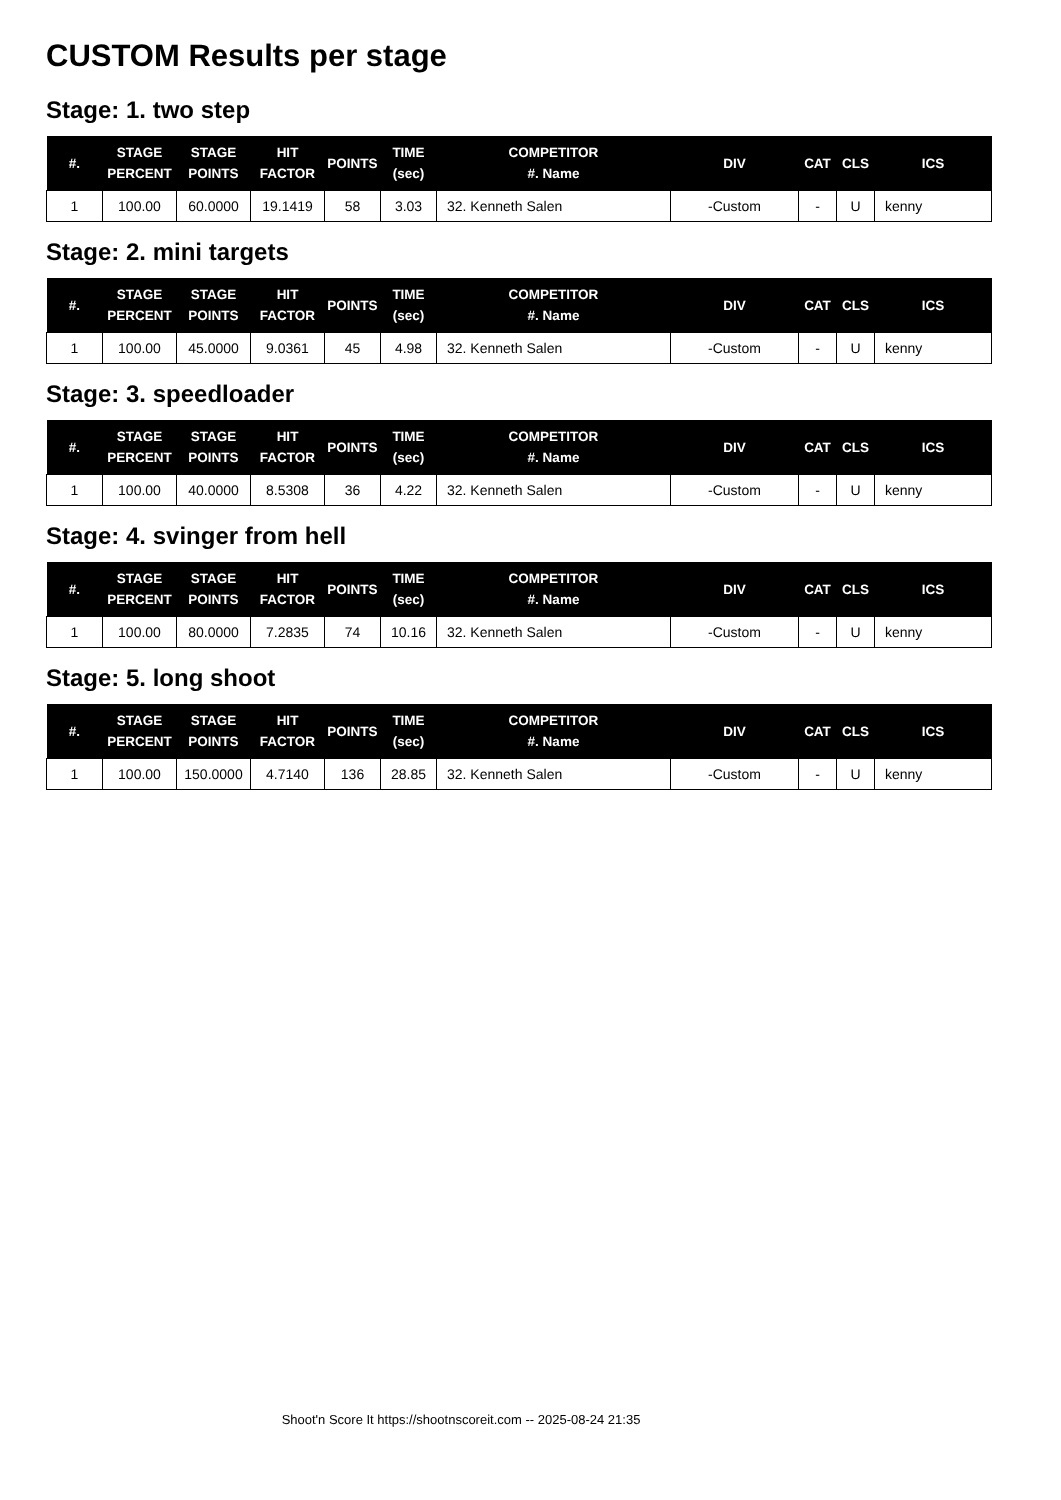CUSTOM Results per stage
Stage: 1. two step
| #. | STAGE PERCENT | STAGE POINTS | HIT FACTOR | POINTS | TIME (sec) | COMPETITOR #. Name | DIV | CAT | CLS | ICS |
| --- | --- | --- | --- | --- | --- | --- | --- | --- | --- | --- |
| 1 | 100.00 | 60.0000 | 19.1419 | 58 | 3.03 | 32. Kenneth Salen | -Custom | - | U | kenny |
Stage: 2. mini targets
| #. | STAGE PERCENT | STAGE POINTS | HIT FACTOR | POINTS | TIME (sec) | COMPETITOR #. Name | DIV | CAT | CLS | ICS |
| --- | --- | --- | --- | --- | --- | --- | --- | --- | --- | --- |
| 1 | 100.00 | 45.0000 | 9.0361 | 45 | 4.98 | 32. Kenneth Salen | -Custom | - | U | kenny |
Stage: 3. speedloader
| #. | STAGE PERCENT | STAGE POINTS | HIT FACTOR | POINTS | TIME (sec) | COMPETITOR #. Name | DIV | CAT | CLS | ICS |
| --- | --- | --- | --- | --- | --- | --- | --- | --- | --- | --- |
| 1 | 100.00 | 40.0000 | 8.5308 | 36 | 4.22 | 32. Kenneth Salen | -Custom | - | U | kenny |
Stage: 4. svinger from hell
| #. | STAGE PERCENT | STAGE POINTS | HIT FACTOR | POINTS | TIME (sec) | COMPETITOR #. Name | DIV | CAT | CLS | ICS |
| --- | --- | --- | --- | --- | --- | --- | --- | --- | --- | --- |
| 1 | 100.00 | 80.0000 | 7.2835 | 74 | 10.16 | 32. Kenneth Salen | -Custom | - | U | kenny |
Stage: 5. long shoot
| #. | STAGE PERCENT | STAGE POINTS | HIT FACTOR | POINTS | TIME (sec) | COMPETITOR #. Name | DIV | CAT | CLS | ICS |
| --- | --- | --- | --- | --- | --- | --- | --- | --- | --- | --- |
| 1 | 100.00 | 150.0000 | 4.7140 | 136 | 28.85 | 32. Kenneth Salen | -Custom | - | U | kenny |
Shoot'n Score It https://shootnscoreit.com -- 2025-08-24 21:35